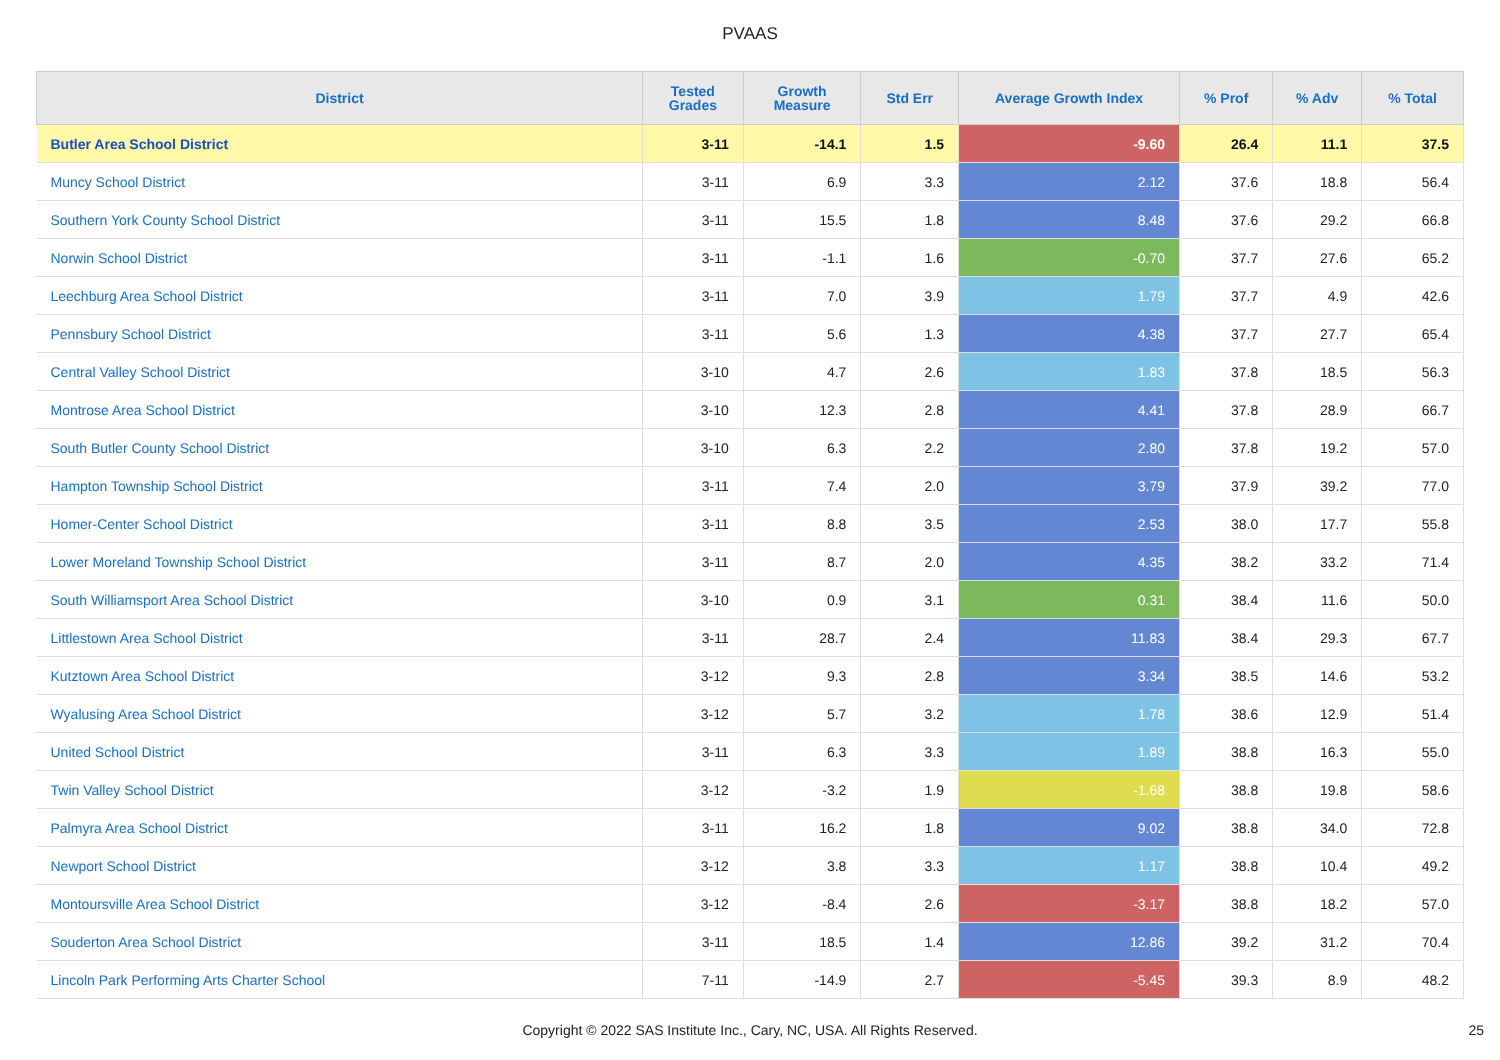PVAAS
| District | Tested Grades | Growth Measure | Std Err | Average Growth Index | % Prof | % Adv | % Total |
| --- | --- | --- | --- | --- | --- | --- | --- |
| Butler Area School District | 3-11 | -14.1 | 1.5 | -9.60 | 26.4 | 11.1 | 37.5 |
| Muncy School District | 3-11 | 6.9 | 3.3 | 2.12 | 37.6 | 18.8 | 56.4 |
| Southern York County School District | 3-11 | 15.5 | 1.8 | 8.48 | 37.6 | 29.2 | 66.8 |
| Norwin School District | 3-11 | -1.1 | 1.6 | -0.70 | 37.7 | 27.6 | 65.2 |
| Leechburg Area School District | 3-11 | 7.0 | 3.9 | 1.79 | 37.7 | 4.9 | 42.6 |
| Pennsbury School District | 3-11 | 5.6 | 1.3 | 4.38 | 37.7 | 27.7 | 65.4 |
| Central Valley School District | 3-10 | 4.7 | 2.6 | 1.83 | 37.8 | 18.5 | 56.3 |
| Montrose Area School District | 3-10 | 12.3 | 2.8 | 4.41 | 37.8 | 28.9 | 66.7 |
| South Butler County School District | 3-10 | 6.3 | 2.2 | 2.80 | 37.8 | 19.2 | 57.0 |
| Hampton Township School District | 3-11 | 7.4 | 2.0 | 3.79 | 37.9 | 39.2 | 77.0 |
| Homer-Center School District | 3-11 | 8.8 | 3.5 | 2.53 | 38.0 | 17.7 | 55.8 |
| Lower Moreland Township School District | 3-11 | 8.7 | 2.0 | 4.35 | 38.2 | 33.2 | 71.4 |
| South Williamsport Area School District | 3-10 | 0.9 | 3.1 | 0.31 | 38.4 | 11.6 | 50.0 |
| Littlestown Area School District | 3-11 | 28.7 | 2.4 | 11.83 | 38.4 | 29.3 | 67.7 |
| Kutztown Area School District | 3-12 | 9.3 | 2.8 | 3.34 | 38.5 | 14.6 | 53.2 |
| Wyalusing Area School District | 3-12 | 5.7 | 3.2 | 1.78 | 38.6 | 12.9 | 51.4 |
| United School District | 3-11 | 6.3 | 3.3 | 1.89 | 38.8 | 16.3 | 55.0 |
| Twin Valley School District | 3-12 | -3.2 | 1.9 | -1.68 | 38.8 | 19.8 | 58.6 |
| Palmyra Area School District | 3-11 | 16.2 | 1.8 | 9.02 | 38.8 | 34.0 | 72.8 |
| Newport School District | 3-12 | 3.8 | 3.3 | 1.17 | 38.8 | 10.4 | 49.2 |
| Montoursville Area School District | 3-12 | -8.4 | 2.6 | -3.17 | 38.8 | 18.2 | 57.0 |
| Souderton Area School District | 3-11 | 18.5 | 1.4 | 12.86 | 39.2 | 31.2 | 70.4 |
| Lincoln Park Performing Arts Charter School | 7-11 | -14.9 | 2.7 | -5.45 | 39.3 | 8.9 | 48.2 |
Copyright © 2022 SAS Institute Inc., Cary, NC, USA. All Rights Reserved. 25